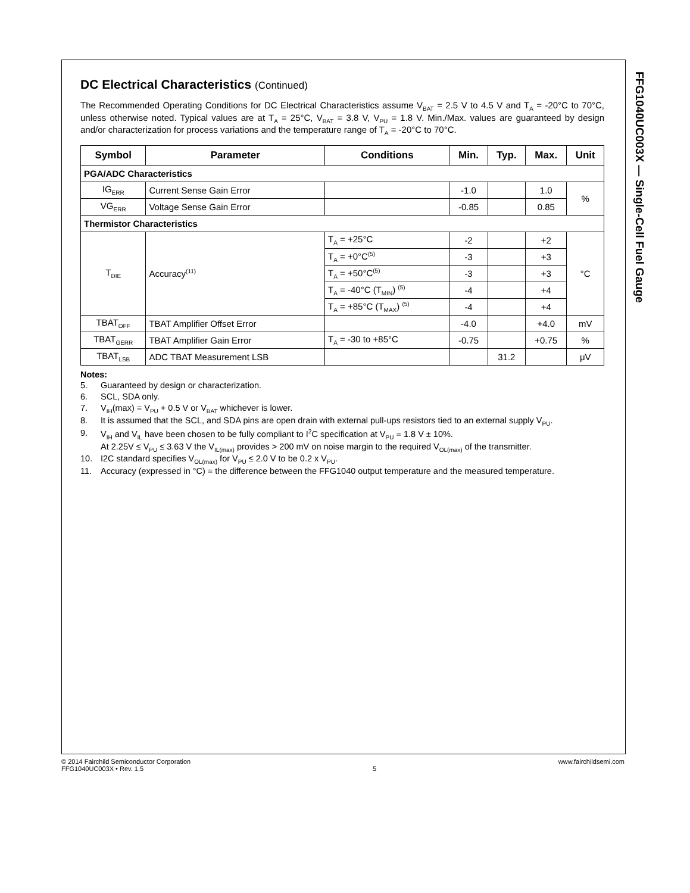FFG1040UC003X — Single-Cell Fuel Gauge
DC Electrical Characteristics (Continued)
The Recommended Operating Conditions for DC Electrical Characteristics assume V<sub>BAT</sub> = 2.5 V to 4.5 V and T<sub>A</sub> = -20°C to 70°C, unless otherwise noted. Typical values are at T<sub>A</sub> = 25°C, V<sub>BAT</sub> = 3.8 V, V<sub>PU</sub> = 1.8 V. Min./Max. values are guaranteed by design and/or characterization for process variations and the temperature range of T<sub>A</sub> = -20°C to 70°C.
| Symbol | Parameter | Conditions | Min. | Typ. | Max. | Unit |
| --- | --- | --- | --- | --- | --- | --- |
| PGA/ADC Characteristics | | | | | | |
| IG<sub>ERR</sub> | Current Sense Gain Error | | -1.0 | | 1.0 | % |
| VG<sub>ERR</sub> | Voltage Sense Gain Error | | -0.85 | | 0.85 | |
| Thermistor Characteristics | | | | | | |
| T<sub>DIE</sub> | Accuracy<sup>(11)</sup> | T<sub>A</sub> = +25°C | -2 | | +2 | °C |
| | | T<sub>A</sub> = +0°C<sup>(5)</sup> | -3 | | +3 | |
| | | T<sub>A</sub> = +50°C<sup>(5)</sup> | -3 | | +3 | |
| | | T<sub>A</sub> = -40°C (T<sub>MIN</sub>) <sup>(5)</sup> | -4 | | +4 | |
| | | T<sub>A</sub> = +85°C (T<sub>MAX</sub>) <sup>(5)</sup> | -4 | | +4 | |
| TBAT<sub>OFF</sub> | TBAT Amplifier Offset Error | | -4.0 | | +4.0 | mV |
| TBAT<sub>GERR</sub> | TBAT Amplifier Gain Error | T<sub>A</sub> = -30 to +85°C | -0.75 | | +0.75 | % |
| TBAT<sub>LSB</sub> | ADC TBAT Measurement LSB | | | 31.2 | | μV |
Notes:
5. Guaranteed by design or characterization.
6. SCL, SDA only.
7. V<sub>IH</sub>(max) = V<sub>PU</sub> + 0.5 V or V<sub>BAT</sub> whichever is lower.
8. It is assumed that the SCL, and SDA pins are open drain with external pull-ups resistors tied to an external supply V<sub>PU</sub>.
9. V<sub>IH</sub> and V<sub>IL</sub> have been chosen to be fully compliant to I<sup>2</sup>C specification at V<sub>PU</sub> = 1.8 V ± 10%.
At 2.25V ≤ V<sub>PU</sub> ≤ 3.63 V the V<sub>IL(max)</sub> provides > 200 mV on noise margin to the required V<sub>OL(max)</sub> of the transmitter.
10. I2C standard specifies V<sub>OL(max)</sub> for V<sub>PU</sub> ≤ 2.0 V to be 0.2 x V<sub>PU</sub>.
11. Accuracy (expressed in °C) = the difference between the FFG1040 output temperature and the measured temperature.
© 2014 Fairchild Semiconductor Corporation
FFG1040UC003X • Rev. 1.5
5 www.fairchildsemi.com